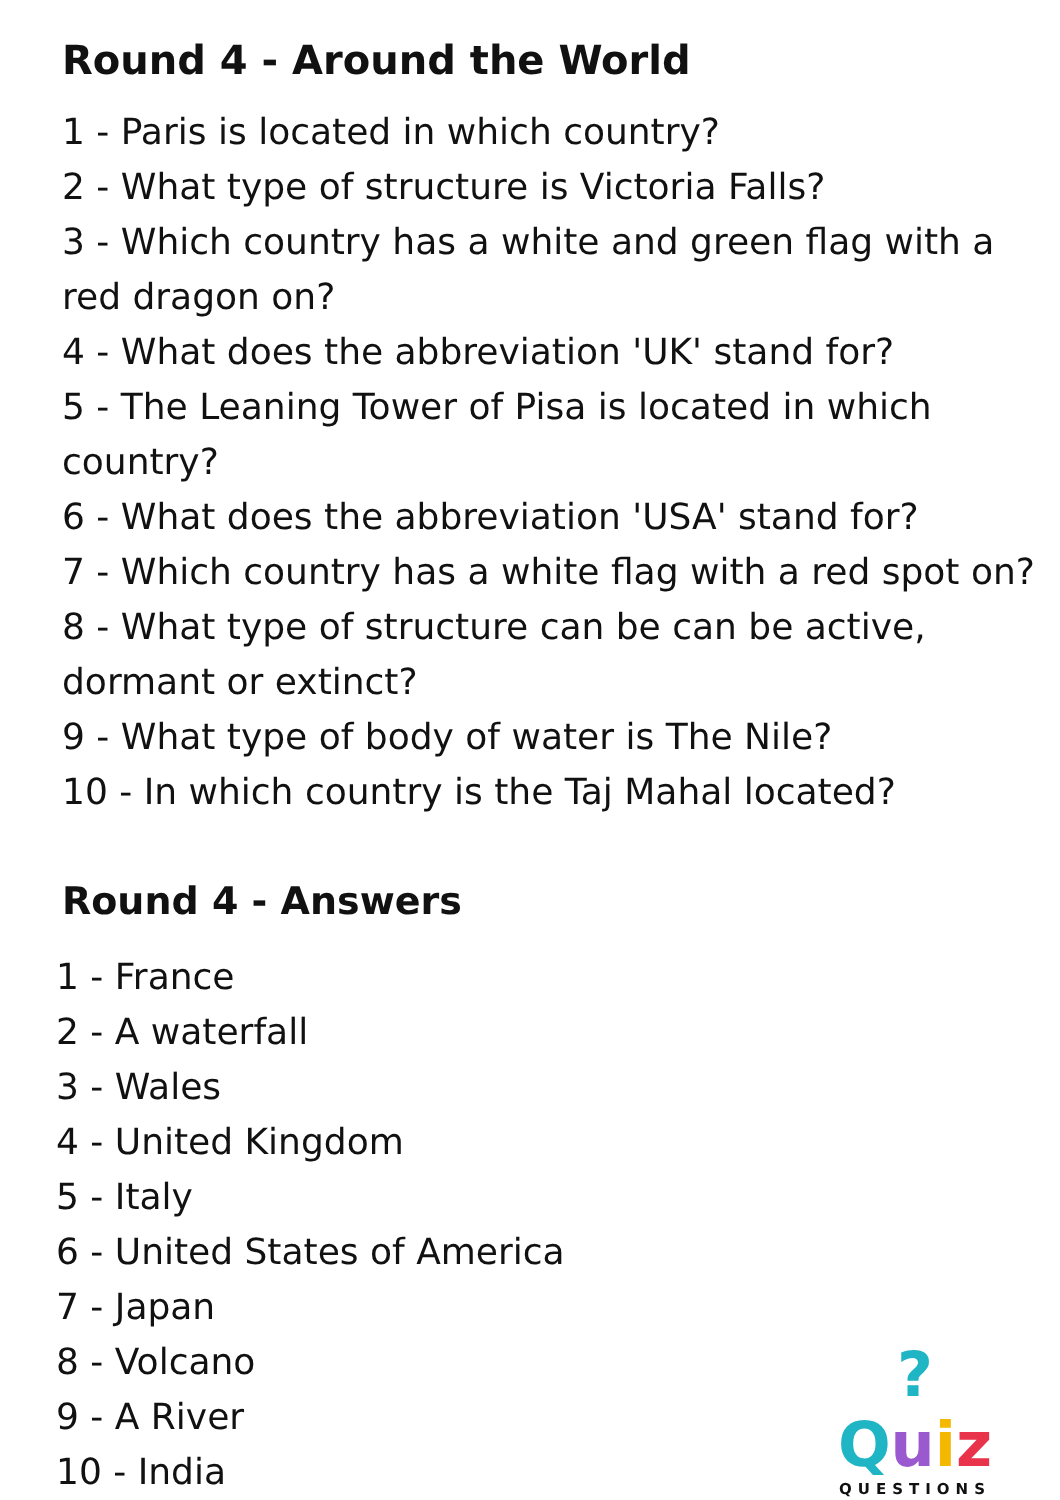Round 4 - Around the World
1 - Paris is located in which country?
2 - What type of structure is Victoria Falls?
3 - Which country has a white and green flag with a red dragon on?
4 - What does the abbreviation 'UK' stand for?
5 - The Leaning Tower of Pisa is located in which country?
6 - What does the abbreviation 'USA' stand for?
7 - Which country has a white flag with a red spot on?
8 - What type of structure can be can be active, dormant or extinct?
9 - What type of body of water is The Nile?
10 - In which country is the Taj Mahal located?
Round 4 - Answers
1 - France
2 - A waterfall
3 - Wales
4 - United Kingdom
5 - Italy
6 - United States of America
7 - Japan
8 - Volcano
9 - A River
10 - India
?Quiz
QUESTIONS